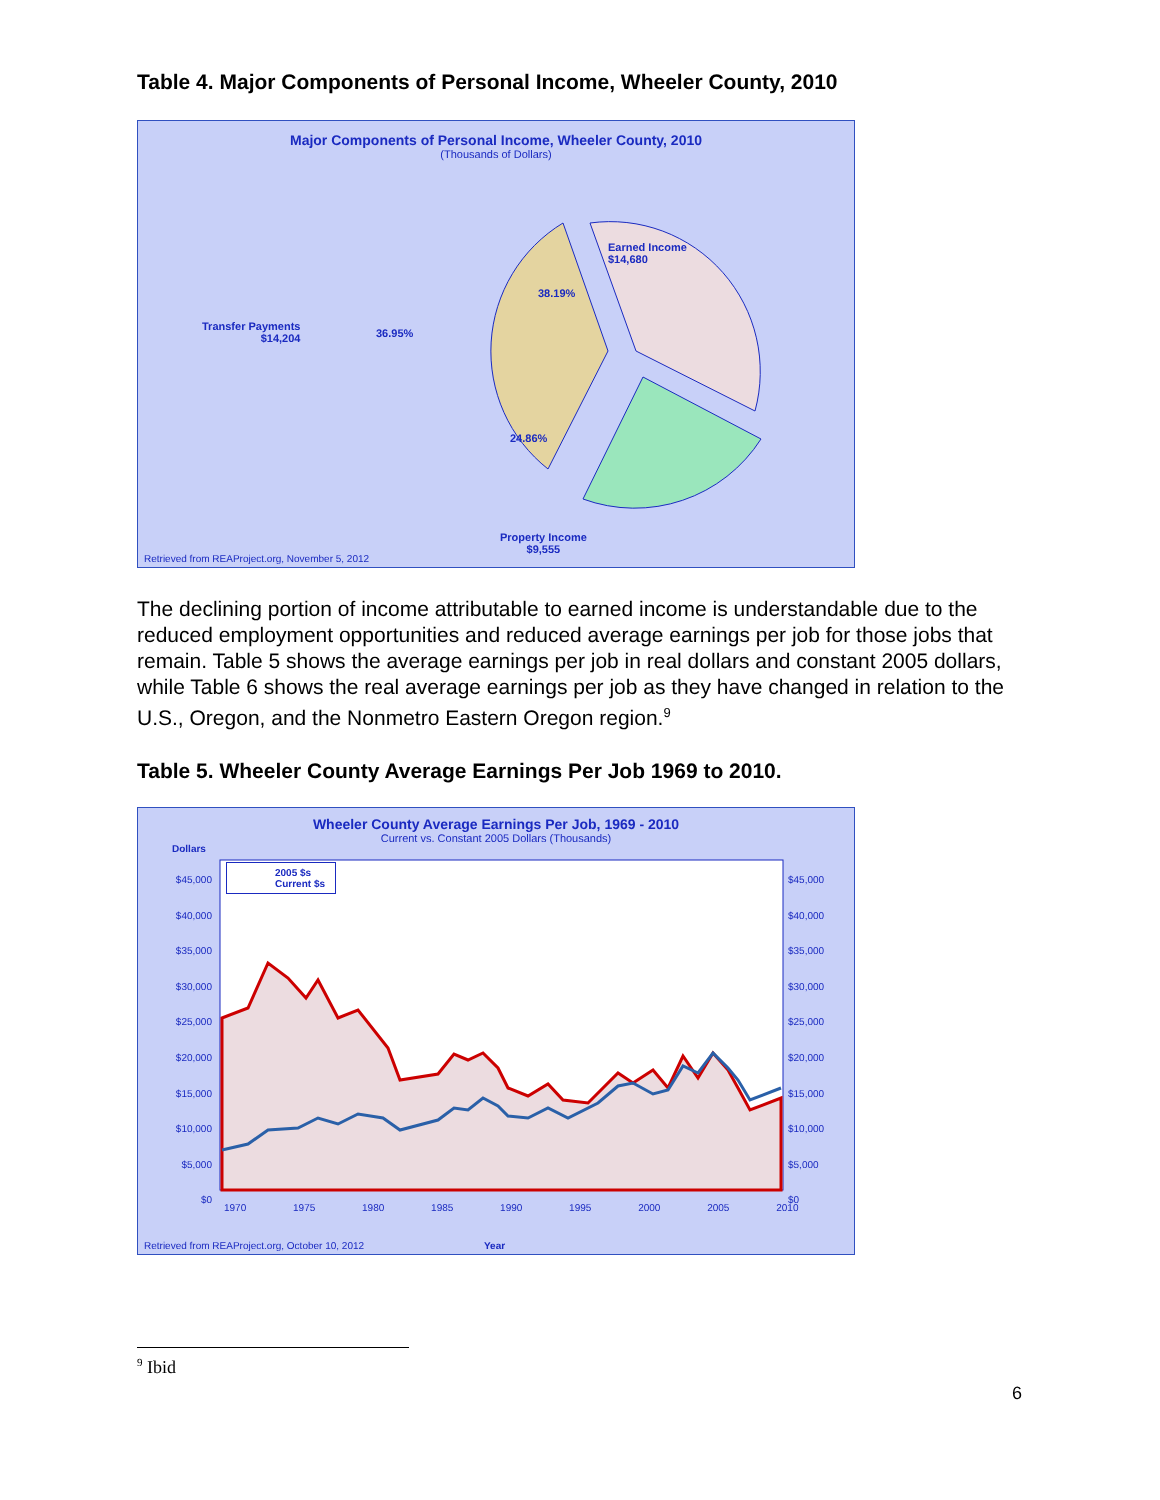Table 4. Major Components of Personal Income, Wheeler County, 2010
Major Components of Personal Income, Wheeler County, 2010
(Thousands of Dollars)
Earned Income
$14,680
38.19%
Transfer Payments
$14,204
36.95%
24.86%
Property Income
$9,555
Retrieved from REAProject.org, November 5, 2012
The declining portion of income attributable to earned income is understandable due to the reduced employment opportunities and reduced average earnings per job for those jobs that remain. Table 5 shows the average earnings per job in real dollars and constant 2005 dollars, while Table 6 shows the real average earnings per job as they have changed in relation to the U.S., Oregon, and the Nonmetro Eastern Oregon region.<sup>9</sup>
Table 5. Wheeler County Average Earnings Per Job 1969 to 2010.
Wheeler County Average Earnings Per Job, 1969 - 2010
Current vs. Constant 2005 Dollars (Thousands)
Dollars
2005 $s
Current $s
$45,000 $40,000 $35,000 $30,000 $25,000 $20,000 $15,000 $10,000 $5,000 $0
$45,000 $40,000 $35,000 $30,000 $25,000 $20,000 $15,000 $10,000 $5,000 $0
1970 1975 1980 1985 1990 1995 2000 2005 2010
Retrieved from REAProject.org, October 10, 2012
Year
<sup>9</sup> Ibid
6